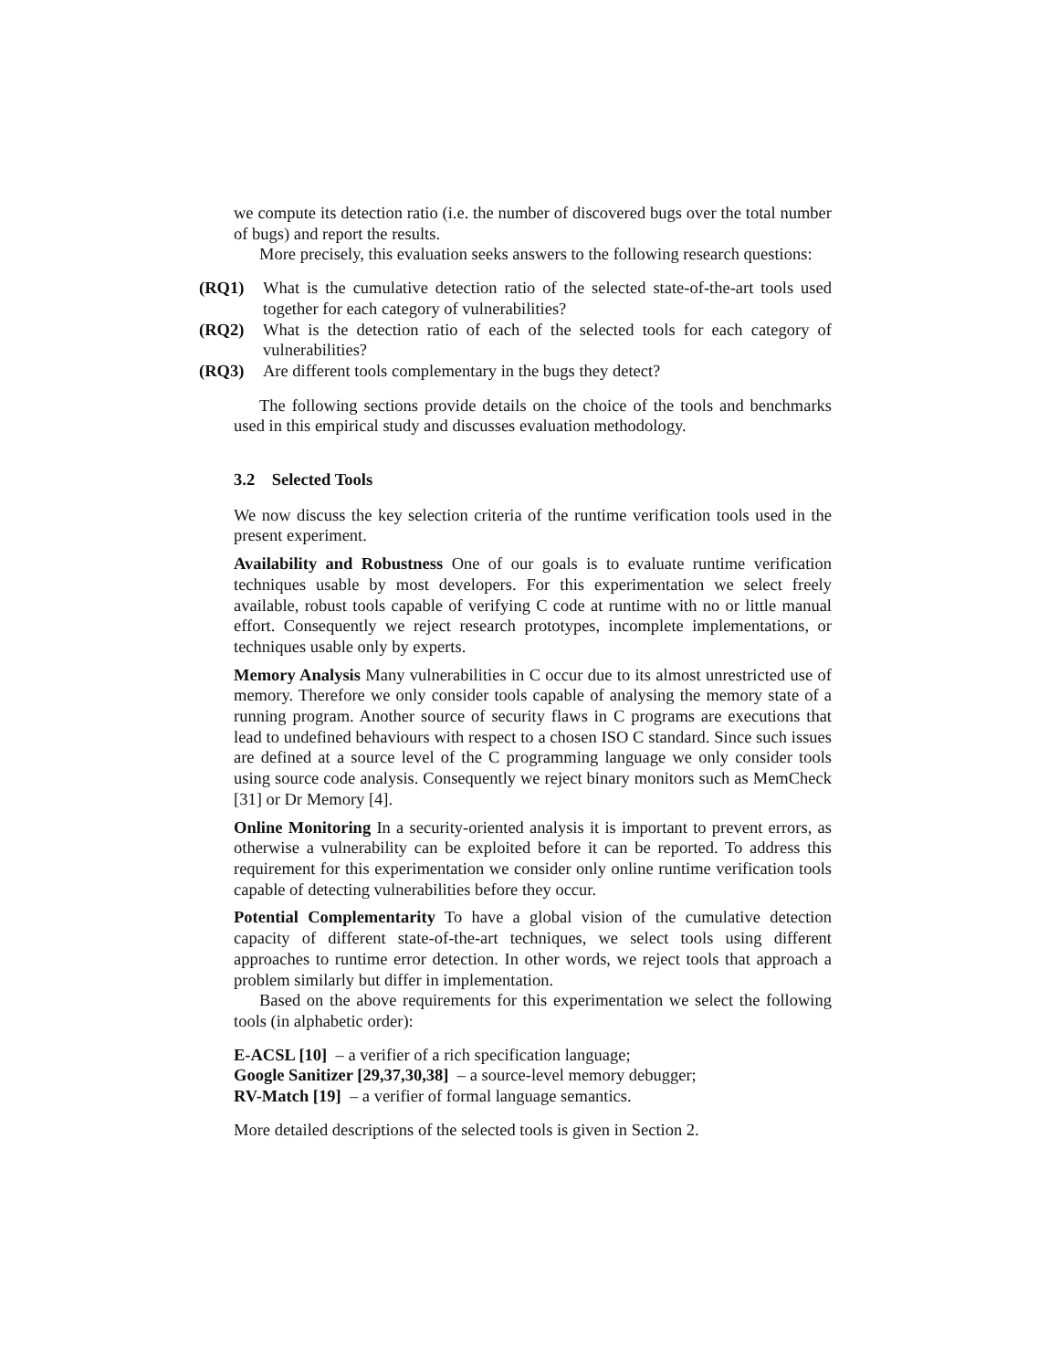we compute its detection ratio (i.e. the number of discovered bugs over the total number of bugs) and report the results.
More precisely, this evaluation seeks answers to the following research questions:
(RQ1) What is the cumulative detection ratio of the selected state-of-the-art tools used together for each category of vulnerabilities?
(RQ2) What is the detection ratio of each of the selected tools for each category of vulnerabilities?
(RQ3) Are different tools complementary in the bugs they detect?
The following sections provide details on the choice of the tools and benchmarks used in this empirical study and discusses evaluation methodology.
3.2 Selected Tools
We now discuss the key selection criteria of the runtime verification tools used in the present experiment.
Availability and Robustness One of our goals is to evaluate runtime verification techniques usable by most developers. For this experimentation we select freely available, robust tools capable of verifying C code at runtime with no or little manual effort. Consequently we reject research prototypes, incomplete implementations, or techniques usable only by experts.
Memory Analysis Many vulnerabilities in C occur due to its almost unrestricted use of memory. Therefore we only consider tools capable of analysing the memory state of a running program. Another source of security flaws in C programs are executions that lead to undefined behaviours with respect to a chosen ISO C standard. Since such issues are defined at a source level of the C programming language we only consider tools using source code analysis. Consequently we reject binary monitors such as MemCheck [31] or Dr Memory [4].
Online Monitoring In a security-oriented analysis it is important to prevent errors, as otherwise a vulnerability can be exploited before it can be reported. To address this requirement for this experimentation we consider only online runtime verification tools capable of detecting vulnerabilities before they occur.
Potential Complementarity To have a global vision of the cumulative detection capacity of different state-of-the-art techniques, we select tools using different approaches to runtime error detection. In other words, we reject tools that approach a problem similarly but differ in implementation.
Based on the above requirements for this experimentation we select the following tools (in alphabetic order):
E-ACSL [10] – a verifier of a rich specification language;
Google Sanitizer [29,37,30,38] – a source-level memory debugger;
RV-Match [19] – a verifier of formal language semantics.
More detailed descriptions of the selected tools is given in Section 2.